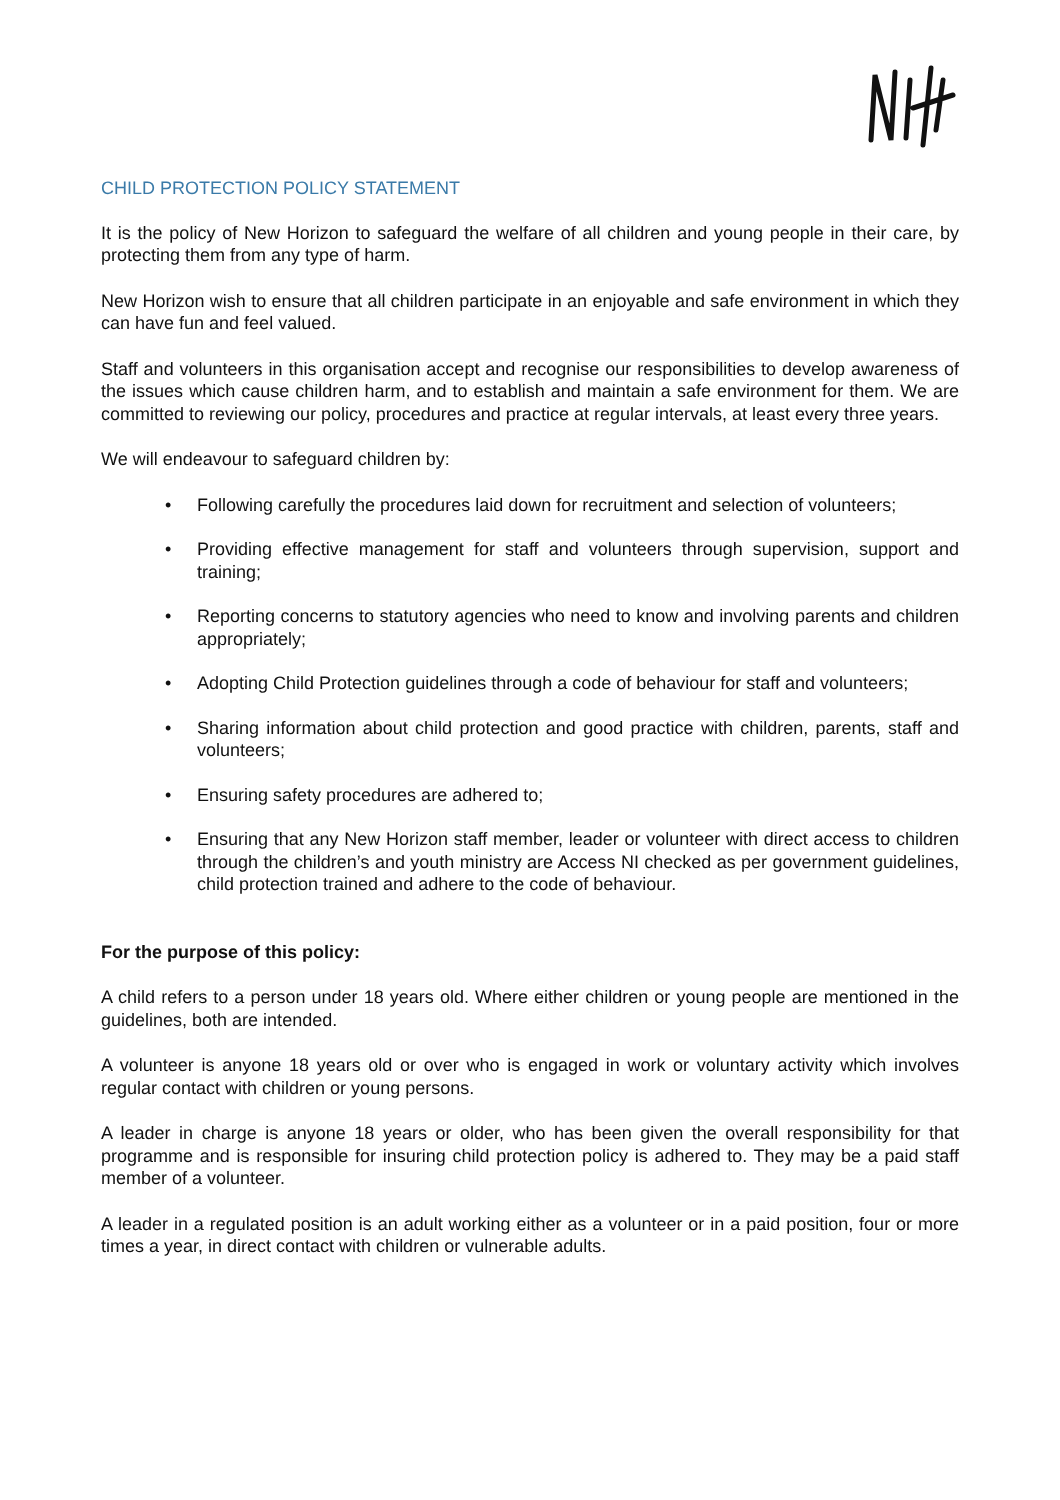CHILD PROTECTION POLICY STATEMENT
It is the policy of New Horizon to safeguard the welfare of all children and young people in their care, by protecting them from any type of harm.
New Horizon wish to ensure that all children participate in an enjoyable and safe environment in which they can have fun and feel valued.
Staff and volunteers in this organisation accept and recognise our responsibilities to develop awareness of the issues which cause children harm, and to establish and maintain a safe environment for them. We are committed to reviewing our policy, procedures and practice at regular intervals, at least every three years.
We will endeavour to safeguard children by:
• Following carefully the procedures laid down for recruitment and selection of volunteers;
• Providing effective management for staff and volunteers through supervision, support and training;
• Reporting concerns to statutory agencies who need to know and involving parents and children appropriately;
• Adopting Child Protection guidelines through a code of behaviour for staff and volunteers;
• Sharing information about child protection and good practice with children, parents, staff and volunteers;
• Ensuring safety procedures are adhered to;
• Ensuring that any New Horizon staff member, leader or volunteer with direct access to children through the children’s and youth ministry are Access NI checked as per government guidelines, child protection trained and adhere to the code of behaviour.
For the purpose of this policy:
A child refers to a person under 18 years old. Where either children or young people are mentioned in the guidelines, both are intended.
A volunteer is anyone 18 years old or over who is engaged in work or voluntary activity which involves regular contact with children or young persons.
A leader in charge is anyone 18 years or older, who has been given the overall responsibility for that programme and is responsible for insuring child protection policy is adhered to. They may be a paid staff member of a volunteer.
A leader in a regulated position is an adult working either as a volunteer or in a paid position, four or more times a year, in direct contact with children or vulnerable adults.